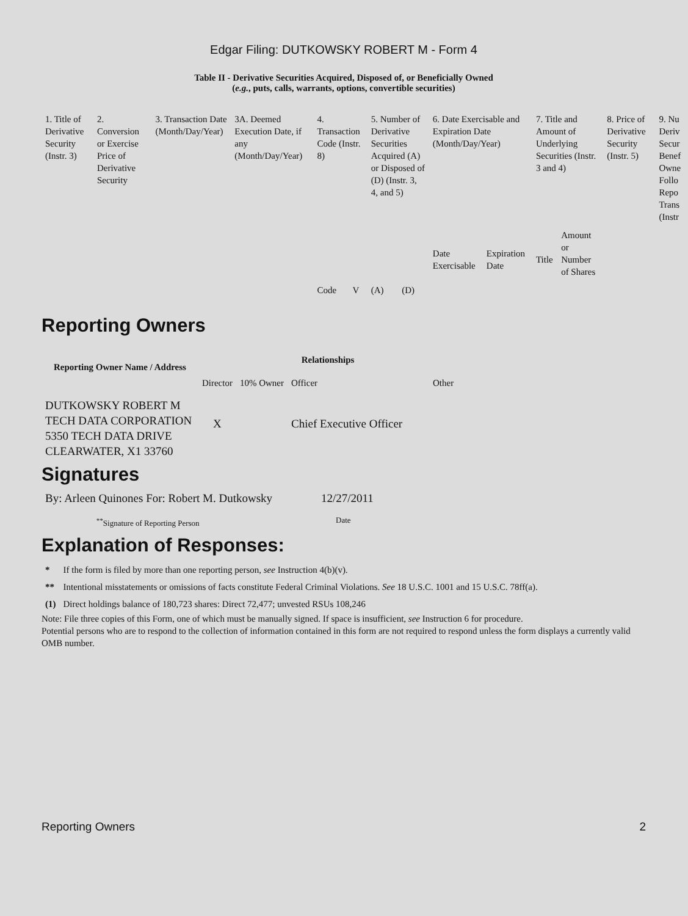Edgar Filing: DUTKOWSKY ROBERT M - Form 4
Table II - Derivative Securities Acquired, Disposed of, or Beneficially Owned
(e.g., puts, calls, warrants, options, convertible securities)
| 1. Title of Derivative Security (Instr. 3) | 2. Conversion or Exercise Price of Derivative Security | 3. Transaction Date (Month/Day/Year) | 3A. Deemed Execution Date, if any (Month/Day/Year) | 4. Transaction Code (Instr. 8) | | 5. Number of Derivative Securities Acquired (A) or Disposed of (D) (Instr. 3, 4, and 5) | | 6. Date Exercisable and Expiration Date (Month/Day/Year) | | 7. Title and Amount of Underlying Securities (Instr. 3 and 4) | | 8. Price of Derivative Security (Instr. 5) | 9. Nu Deriv Secur Benef Owne Follo Repo Trans (Instr |
| | | | | Code | V | (A) | (D) | Date Exercisable | Expiration Date | Title | Amount or Number of Shares | | |
Reporting Owners
| Reporting Owner Name / Address | Relationships | | | |
| --- | --- | --- | --- | --- |
| | Director | 10% Owner | Officer | Other |
| DUTKOWSKY ROBERT M TECH DATA CORPORATION 5350 TECH DATA DRIVE CLEARWATER, X1 33760 | X | | Chief Executive Officer | |
Signatures
| By: Arleen Quinones For: Robert M. Dutkowsky | 12/27/2011 |
| <sup>**</sup> Signature of Reporting Person | Date |
Explanation of Responses:
| * | If the form is filed by more than one reporting person, see Instruction 4(b)(v). |
| ** | Intentional misstatements or omissions of facts constitute Federal Criminal Violations. See 18 U.S.C. 1001 and 15 U.S.C. 78ff(a). |
| (1) | Direct holdings balance of 180,723 shares: Direct 72,477; unvested RSUs 108,246 |
Note: File three copies of this Form, one of which must be manually signed. If space is insufficient, see Instruction 6 for procedure.
Potential persons who are to respond to the collection of information contained in this form are not required to respond unless the form displays a currently valid OMB number.
Reporting Owners 2